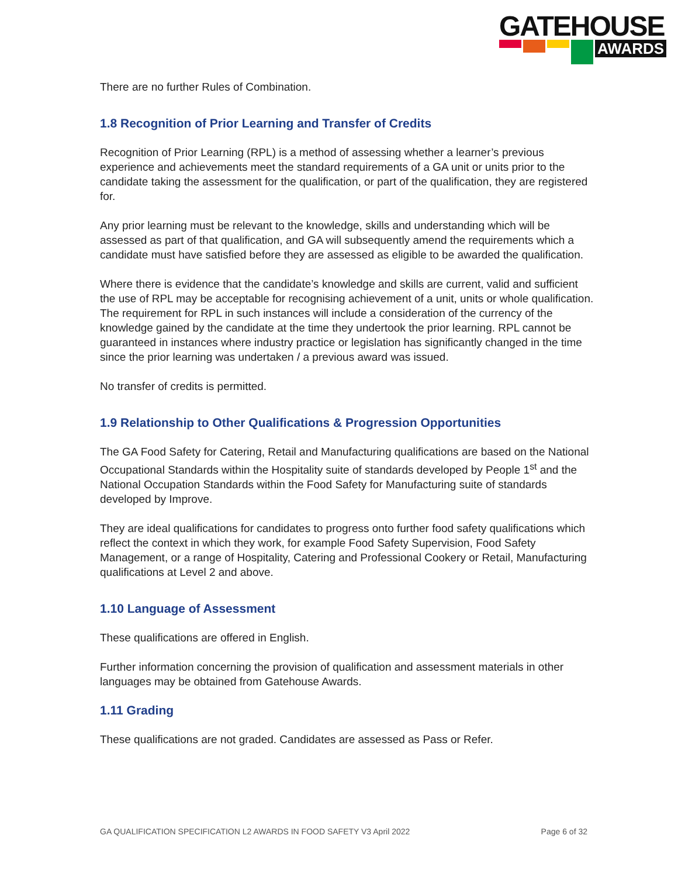GATEHOUSE
AWARDS
There are no further Rules of Combination.
1.8 Recognition of Prior Learning and Transfer of Credits
Recognition of Prior Learning (RPL) is a method of assessing whether a learner’s previous experience and achievements meet the standard requirements of a GA unit or units prior to the candidate taking the assessment for the qualification, or part of the qualification, they are registered for.
Any prior learning must be relevant to the knowledge, skills and understanding which will be assessed as part of that qualification, and GA will subsequently amend the requirements which a candidate must have satisfied before they are assessed as eligible to be awarded the qualification.
Where there is evidence that the candidate’s knowledge and skills are current, valid and sufficient the use of RPL may be acceptable for recognising achievement of a unit, units or whole qualification. The requirement for RPL in such instances will include a consideration of the currency of the knowledge gained by the candidate at the time they undertook the prior learning. RPL cannot be guaranteed in instances where industry practice or legislation has significantly changed in the time since the prior learning was undertaken / a previous award was issued.
No transfer of credits is permitted.
1.9 Relationship to Other Qualifications & Progression Opportunities
The GA Food Safety for Catering, Retail and Manufacturing qualifications are based on the National Occupational Standards within the Hospitality suite of standards developed by People 1<sup>st</sup> and the National Occupation Standards within the Food Safety for Manufacturing suite of standards developed by Improve.
They are ideal qualifications for candidates to progress onto further food safety qualifications which reflect the context in which they work, for example Food Safety Supervision, Food Safety Management, or a range of Hospitality, Catering and Professional Cookery or Retail, Manufacturing qualifications at Level 2 and above.
1.10 Language of Assessment
These qualifications are offered in English.
Further information concerning the provision of qualification and assessment materials in other languages may be obtained from Gatehouse Awards.
1.11 Grading
These qualifications are not graded. Candidates are assessed as Pass or Refer.
GA QUALIFICATION SPECIFICATION L2 AWARDS IN FOOD SAFETY V3 April 2022 Page 6 of 32